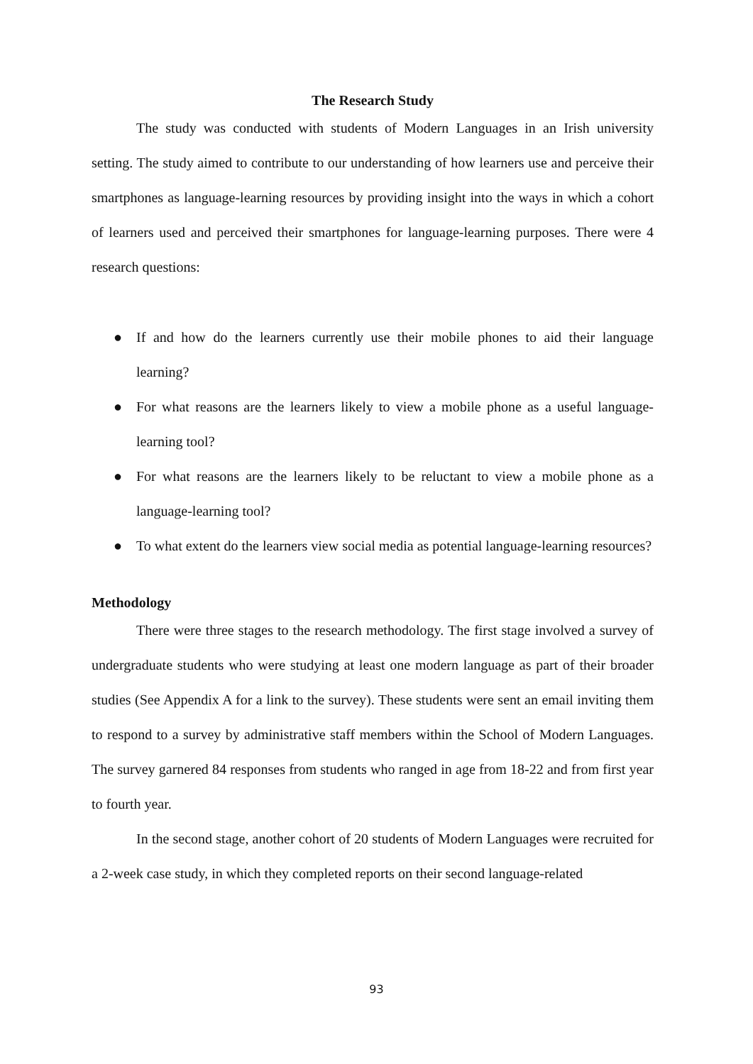The Research Study
The study was conducted with students of Modern Languages in an Irish university setting. The study aimed to contribute to our understanding of how learners use and perceive their smartphones as language-learning resources by providing insight into the ways in which a cohort of learners used and perceived their smartphones for language-learning purposes. There were 4 research questions:
● If and how do the learners currently use their mobile phones to aid their language learning?
● For what reasons are the learners likely to view a mobile phone as a useful language-learning tool?
● For what reasons are the learners likely to be reluctant to view a mobile phone as a language-learning tool?
● To what extent do the learners view social media as potential language-learning resources?
Methodology
There were three stages to the research methodology. The first stage involved a survey of undergraduate students who were studying at least one modern language as part of their broader studies (See Appendix A for a link to the survey). These students were sent an email inviting them to respond to a survey by administrative staff members within the School of Modern Languages. The survey garnered 84 responses from students who ranged in age from 18-22 and from first year to fourth year.
In the second stage, another cohort of 20 students of Modern Languages were recruited for a 2-week case study, in which they completed reports on their second language-related
93